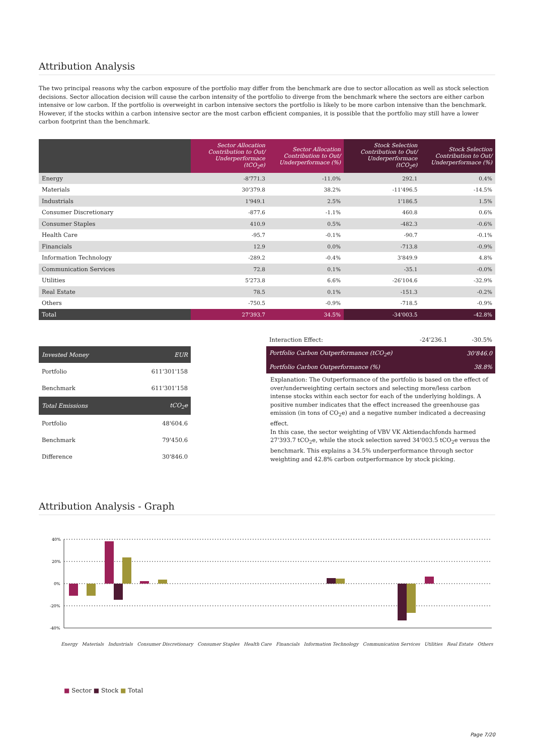Attribution Analysis
The two principal reasons why the carbon exposure of the portfolio may differ from the benchmark are due to sector allocation as well as stock selection decisions. Sector allocation decision will cause the carbon intensity of the portfolio to diverge from the benchmark where the sectors are either carbon intensive or low carbon. If the portfolio is overweight in carbon intensive sectors the portfolio is likely to be more carbon intensive than the benchmark.
However, if the stocks within a carbon intensive sector are the most carbon efficient companies, it is possible that the portfolio may still have a lower carbon footprint than the benchmark.
| | Sector Allocation Contribution to Out/ Underperformace (tCO<sub>2</sub>e) | Sector Allocation Contribution to Out/ Underperformace (%) | Stock Selection Contribution to Out/ Underperformace (tCO<sub>2</sub>e) | Stock Selection Contribution to Out/ Underperformace (%) |
| --- | --- | --- | --- | --- |
| Energy | -8'771.3 | -11.0% | 292.1 | 0.4% |
| Materials | 30'379.8 | 38.2% | -11'496.5 | -14.5% |
| Industrials | 1'949.1 | 2.5% | 1'186.5 | 1.5% |
| Consumer Discretionary | -877.6 | -1.1% | 460.8 | 0.6% |
| Consumer Staples | 410.9 | 0.5% | -482.3 | -0.6% |
| Health Care | -95.7 | -0.1% | -90.7 | -0.1% |
| Financials | 12.9 | 0.0% | -713.8 | -0.9% |
| Information Technology | -289.2 | -0.4% | 3'849.9 | 4.8% |
| Communication Services | 72.8 | 0.1% | -35.1 | -0.0% |
| Utilities | 5'273.8 | 6.6% | -26'104.6 | -32.9% |
| Real Estate | 78.5 | 0.1% | -151.3 | -0.2% |
| Others | -750.5 | -0.9% | -718.5 | -0.9% |
| Total | 27'393.7 | 34.5% | -34'003.5 | -42.8% |
| Invested Money | EUR |
| Portfolio | 611'301'158 |
| Benchmark | 611'301'158 |
| Total Emissions | tCO<sub>2</sub>e |
| Portfolio | 48'604.6 |
| Benchmark | 79'450.6 |
| Difference | 30'846.0 |
| Interaction Effect: | -24'236.1 | -30.5% |
| Portfolio Carbon Outperformance (tCO<sub>2</sub>e) | | 30'846.0 |
| Portfolio Carbon Outperformance (%) | | 38.8% |
Explanation: The Outperformance of the portfolio is based on the effect of over/underweighting certain sectors and selecting more/less carbon intense stocks within each sector for each of the underlying holdings. A positive number indicates that the effect increased the greenhouse gas emission (in tons of CO<sub>2</sub>e) and a negative number indicated a decreasing effect.
In this case, the sector weighting of VBV VK Aktiendachfonds harmed 27'393.7 tCO<sub>2</sub>e, while the stock selection saved 34'003.5 tCO<sub>2</sub>e versus the benchmark. This explains a 34.5% underperformance through sector weighting and 42.8% carbon outperformance by stock picking.
Attribution Analysis - Graph
40%
20%
0%
-20%
-40%
Energy Materials Industrials Consumer Discretionary Consumer Staples Health Care Financials Information Technology Communication Services Utilities Real Estate Others
■ Sector ■ Stock ■ Total
Page 7/20